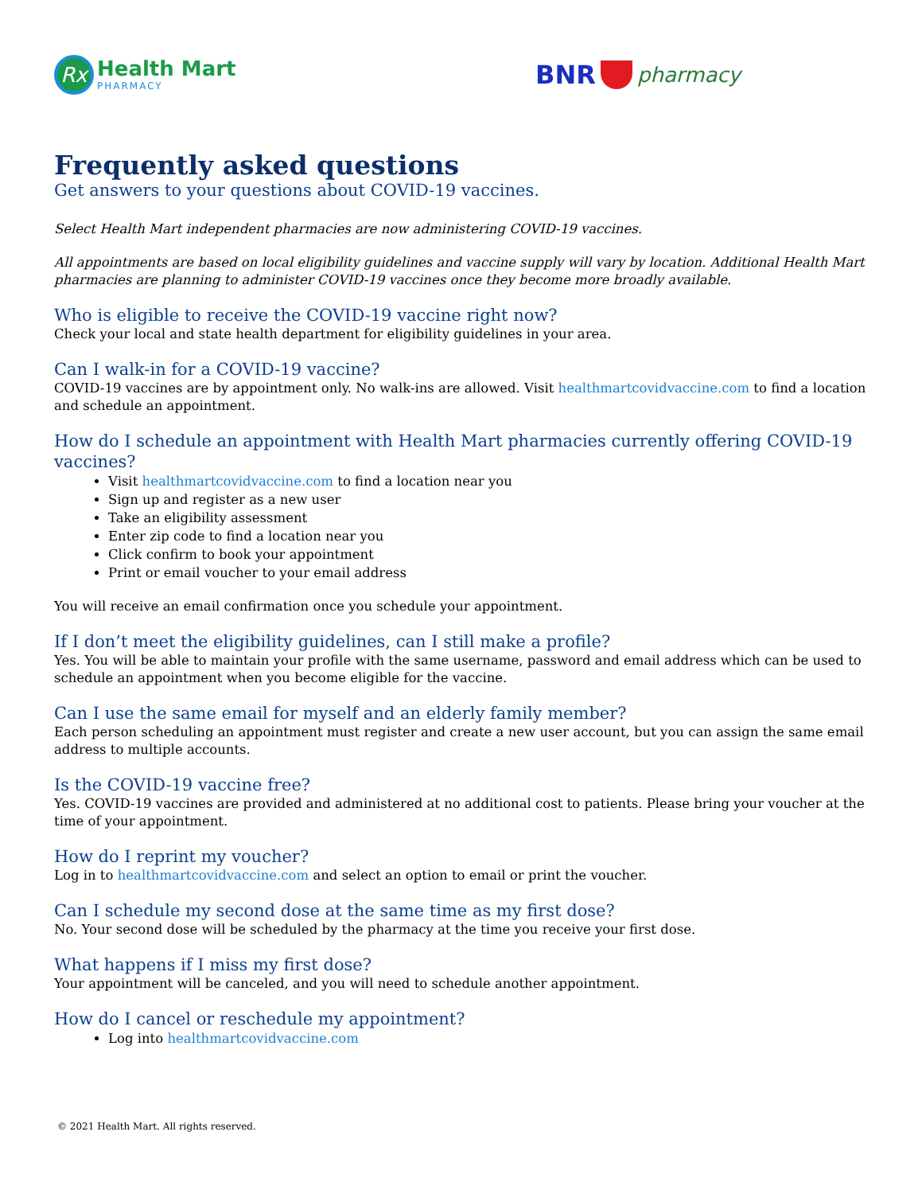Rx
Health Mart
PHARMACY
BNR
pharmacy
Frequently asked questions
Get answers to your questions about COVID-19 vaccines.
Select Health Mart independent pharmacies are now administering COVID-19 vaccines.
All appointments are based on local eligibility guidelines and vaccine supply will vary by location. Additional Health Mart pharmacies are planning to administer COVID-19 vaccines once they become more broadly available.
Who is eligible to receive the COVID-19 vaccine right now?
Check your local and state health department for eligibility guidelines in your area.
Can I walk-in for a COVID-19 vaccine?
COVID-19 vaccines are by appointment only. No walk-ins are allowed. Visit healthmartcovidvaccine.com to find a location and schedule an appointment.
How do I schedule an appointment with Health Mart pharmacies currently offering COVID-19 vaccines?
Visit healthmartcovidvaccine.com to find a location near you
Sign up and register as a new user
Take an eligibility assessment
Enter zip code to find a location near you
Click confirm to book your appointment
Print or email voucher to your email address
You will receive an email confirmation once you schedule your appointment.
If I don’t meet the eligibility guidelines, can I still make a profile?
Yes. You will be able to maintain your profile with the same username, password and email address which can be used to schedule an appointment when you become eligible for the vaccine.
Can I use the same email for myself and an elderly family member?
Each person scheduling an appointment must register and create a new user account, but you can assign the same email address to multiple accounts.
Is the COVID-19 vaccine free?
Yes. COVID-19 vaccines are provided and administered at no additional cost to patients. Please bring your voucher at the time of your appointment.
How do I reprint my voucher?
Log in to healthmartcovidvaccine.com and select an option to email or print the voucher.
Can I schedule my second dose at the same time as my first dose?
No. Your second dose will be scheduled by the pharmacy at the time you receive your first dose.
What happens if I miss my first dose?
Your appointment will be canceled, and you will need to schedule another appointment.
How do I cancel or reschedule my appointment?
Log into healthmartcovidvaccine.com
© 2021 Health Mart. All rights reserved.